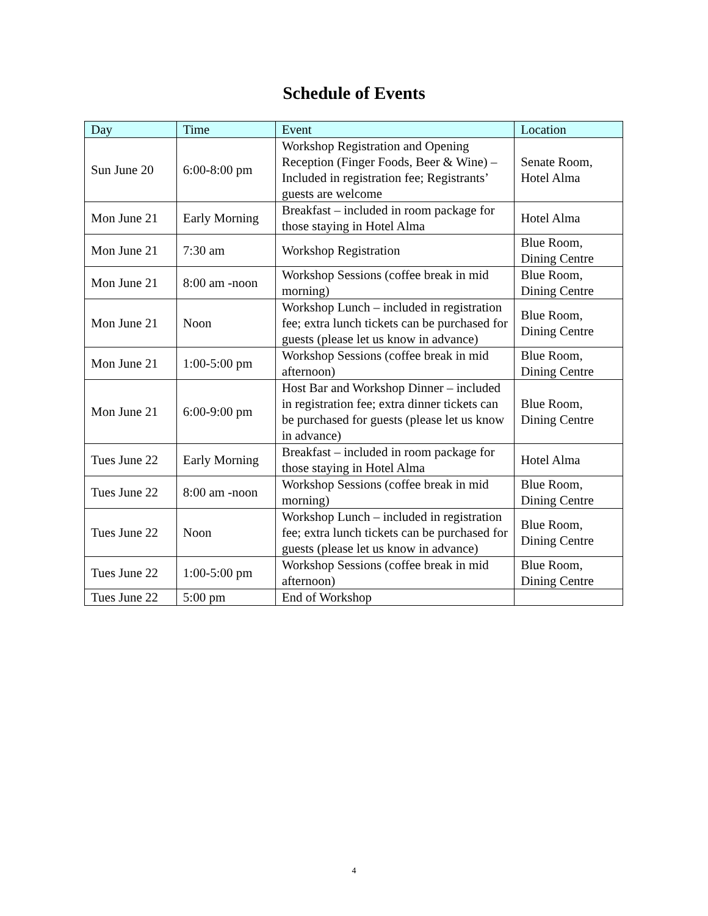Schedule of Events
| Day | Time | Event | Location |
| --- | --- | --- | --- |
| Sun June 20 | 6:00-8:00 pm | Workshop Registration and Opening Reception (Finger Foods, Beer & Wine) – Included in registration fee; Registrants’ guests are welcome | Senate Room, Hotel Alma |
| Mon June 21 | Early Morning | Breakfast – included in room package for those staying in Hotel Alma | Hotel Alma |
| Mon June 21 | 7:30 am | Workshop Registration | Blue Room, Dining Centre |
| Mon June 21 | 8:00 am -noon | Workshop Sessions (coffee break in mid morning) | Blue Room, Dining Centre |
| Mon June 21 | Noon | Workshop Lunch – included in registration fee; extra lunch tickets can be purchased for guests (please let us know in advance) | Blue Room, Dining Centre |
| Mon June 21 | 1:00-5:00 pm | Workshop Sessions (coffee break in mid afternoon) | Blue Room, Dining Centre |
| Mon June 21 | 6:00-9:00 pm | Host Bar and Workshop Dinner – included in registration fee; extra dinner tickets can be purchased for guests (please let us know in advance) | Blue Room, Dining Centre |
| Tues June 22 | Early Morning | Breakfast – included in room package for those staying in Hotel Alma | Hotel Alma |
| Tues June 22 | 8:00 am -noon | Workshop Sessions (coffee break in mid morning) | Blue Room, Dining Centre |
| Tues June 22 | Noon | Workshop Lunch – included in registration fee; extra lunch tickets can be purchased for guests (please let us know in advance) | Blue Room, Dining Centre |
| Tues June 22 | 1:00-5:00 pm | Workshop Sessions (coffee break in mid afternoon) | Blue Room, Dining Centre |
| Tues June 22 | 5:00 pm | End of Workshop | |
4